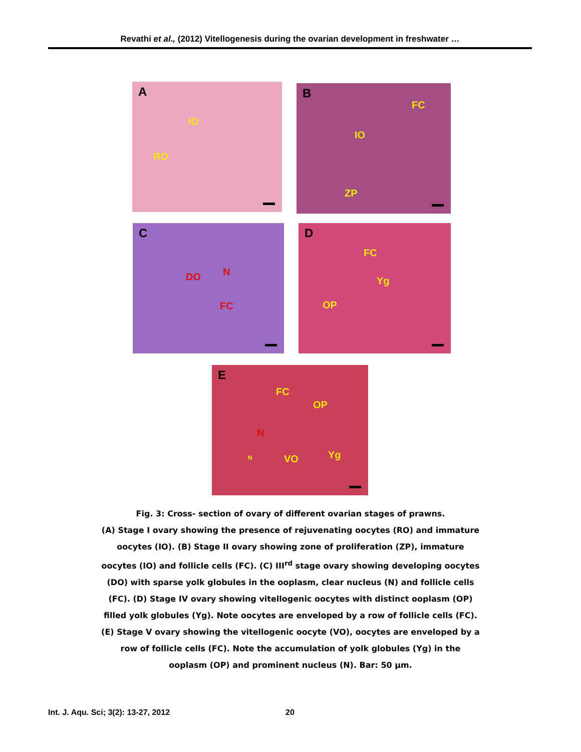Revathi et al., (2012) Vitellogenesis during the ovarian development in freshwater …
A
IO
RO
B
FC
IO
ZP
C
DO N
FC
D
FC
Yg
OP
E
FC
OP
N
N VO Yg
Fig. 3: Cross- section of ovary of different ovarian stages of prawns.
(A) Stage I ovary showing the presence of rejuvenating oocytes (RO) and immature oocytes (IO). (B) Stage II ovary showing zone of proliferation (ZP), immature oocytes (IO) and follicle cells (FC). (C) III<sup>rd</sup> stage ovary showing developing oocytes (DO) with sparse yolk globules in the ooplasm, clear nucleus (N) and follicle cells (FC). (D) Stage IV ovary showing vitellogenic oocytes with distinct ooplasm (OP) filled yolk globules (Yg). Note oocytes are enveloped by a row of follicle cells (FC). (E) Stage V ovary showing the vitellogenic oocyte (VO), oocytes are enveloped by a row of follicle cells (FC). Note the accumulation of yolk globules (Yg) in the ooplasm (OP) and prominent nucleus (N). Bar: 50 µm.
Int. J. Aqu. Sci; 3(2): 13-27, 2012 20